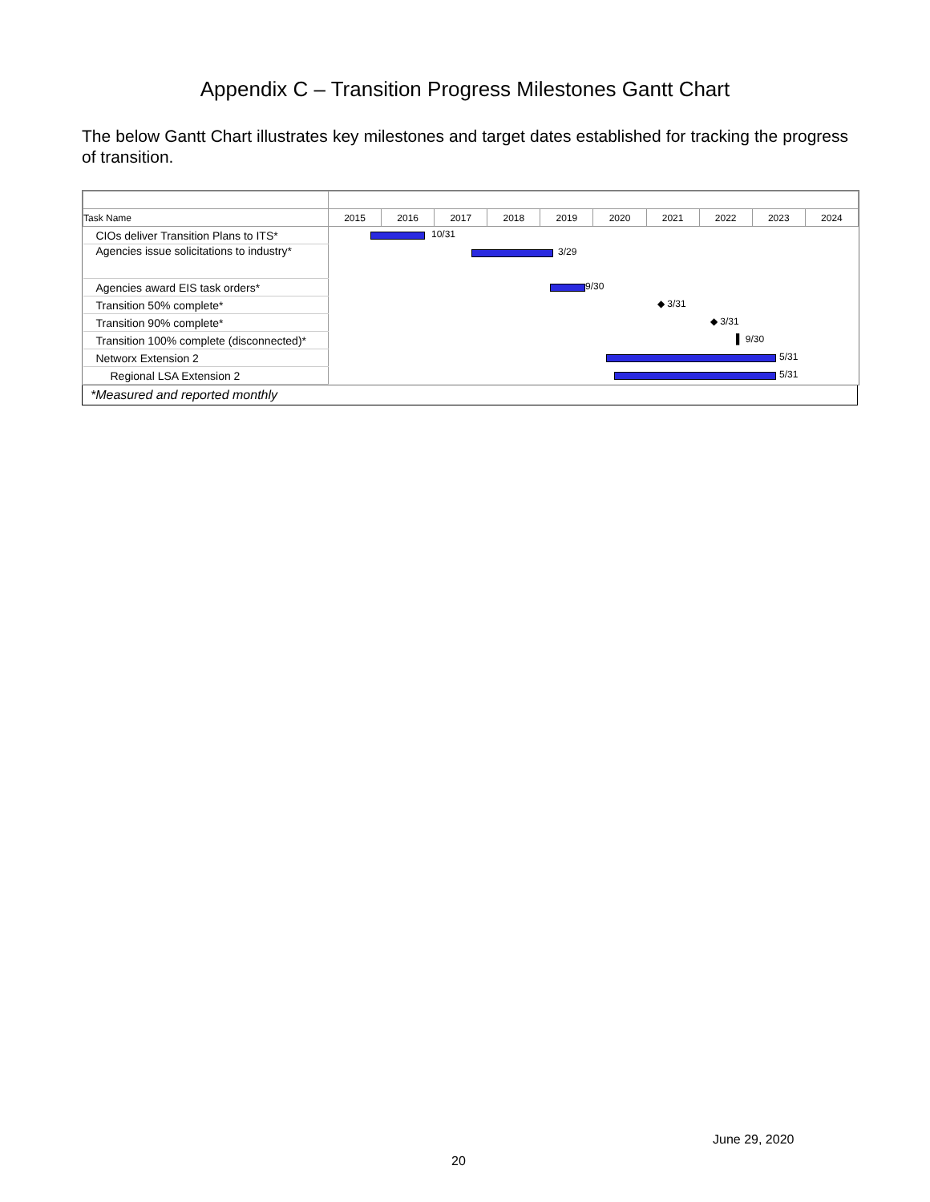Appendix C – Transition Progress Milestones Gantt Chart
The below Gantt Chart illustrates key milestones and target dates established for tracking the progress of transition.
| Task Name | 2015 | 2016 | 2017 | 2018 | 2019 | 2020 | 2021 | 2022 | 2023 | 2024 |
| --- | --- | --- | --- | --- | --- | --- | --- | --- | --- | --- |
| CIOs deliver Transition Plans to ITS* | 10/31 | | | | | | | | | |
| Agencies issue solicitations to industry* | 3/29 | | | | | | | | | |
| Agencies award EIS task orders* | 9/30 | | | | | | | | | |
| Transition 50% complete* | ◆ 3/31 | | | | | | | | | |
| Transition 90% complete* | ◆ 3/31 | | | | | | | | | |
| Transition 100% complete (disconnected)* | ▌ 9/30 | | | | | | | | | |
| Networx Extension 2 | 5/31 | | | | | | | | | |
| Regional LSA Extension 2 | 5/31 | | | | | | | | | |
*Measured and reported monthly
June 29, 2020
20